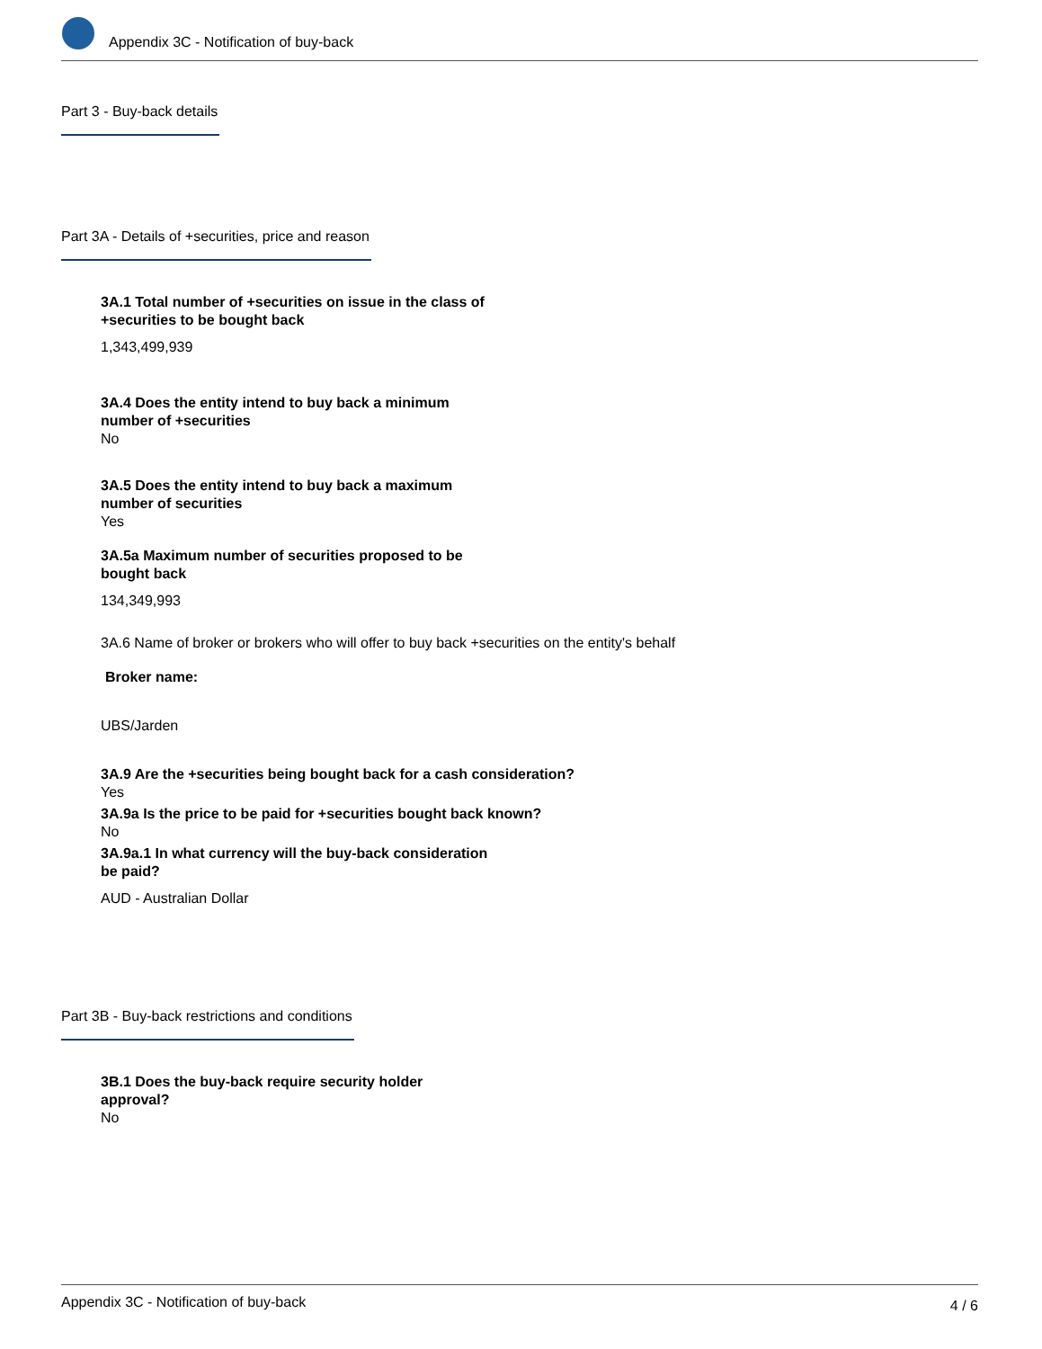Appendix 3C - Notification of buy-back
Part 3 - Buy-back details
Part 3A - Details of +securities, price and reason
3A.1 Total number of +securities on issue in the class of
+securities to be bought back
1,343,499,939
3A.4 Does the entity intend to buy back a minimum
number of +securities
No
3A.5 Does the entity intend to buy back a maximum
number of securities
Yes
3A.5a Maximum number of securities proposed to be
bought back
134,349,993
3A.6 Name of broker or brokers who will offer to buy back +securities on the entity's behalf
Broker name:
UBS/Jarden
3A.9 Are the +securities being bought back for a cash consideration?
Yes
3A.9a Is the price to be paid for +securities bought back known?
No
3A.9a.1 In what currency will the buy-back consideration
be paid?
AUD - Australian Dollar
Part 3B - Buy-back restrictions and conditions
3B.1 Does the buy-back require security holder
approval?
No
Appendix 3C - Notification of buy-back 4 / 6